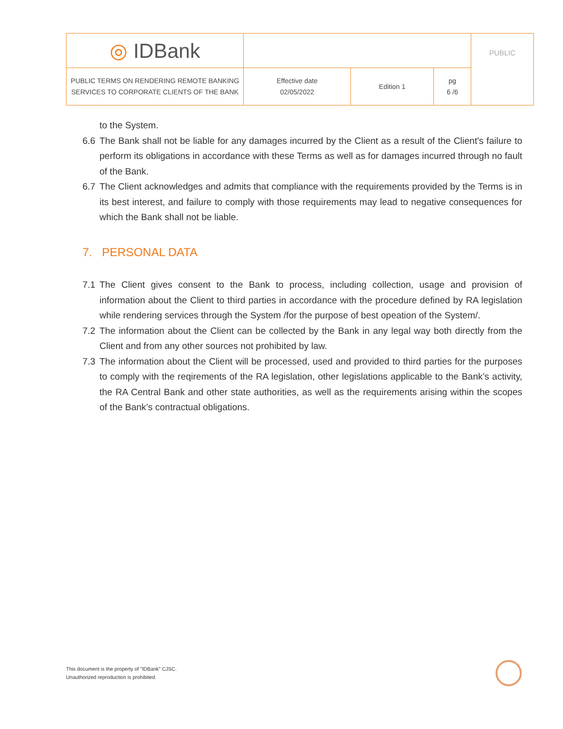| ◎ IDBank | | | | PUBLIC |
| PUBLIC TERMS ON RENDERING REMOTE BANKING SERVICES TO CORPORATE CLIENTS OF THE BANK | Effective date 02/05/2022 | Edition 1 | pg 6 /6 | |
to the System.
6.6 The Bank shall not be liable for any damages incurred by the Client as a result of the Client's failure to perform its obligations in accordance with these Terms as well as for damages incurred through no fault of the Bank.
6.7 The Client acknowledges and admits that compliance with the requirements provided by the Terms is in its best interest, and failure to comply with those requirements may lead to negative consequences for which the Bank shall not be liable.
7. PERSONAL DATA
7.1 The Client gives consent to the Bank to process, including collection, usage and provision of information about the Client to third parties in accordance with the procedure defined by RA legislation while rendering services through the System /for the purpose of best opeation of the System/.
7.2 The information about the Client can be collected by the Bank in any legal way both directly from the Client and from any other sources not prohibited by law.
7.3 The information about the Client will be processed, used and provided to third parties for the purposes to comply with the reqirements of the RA legislation, other legislations applicable to the Bank’s activity, the RA Central Bank and other state authorities, as well as the requirements arising within the scopes of the Bank’s contractual obligations.
This document is the property of "IDBank" CJSC.
Unauthorized reproduction is prohibited.